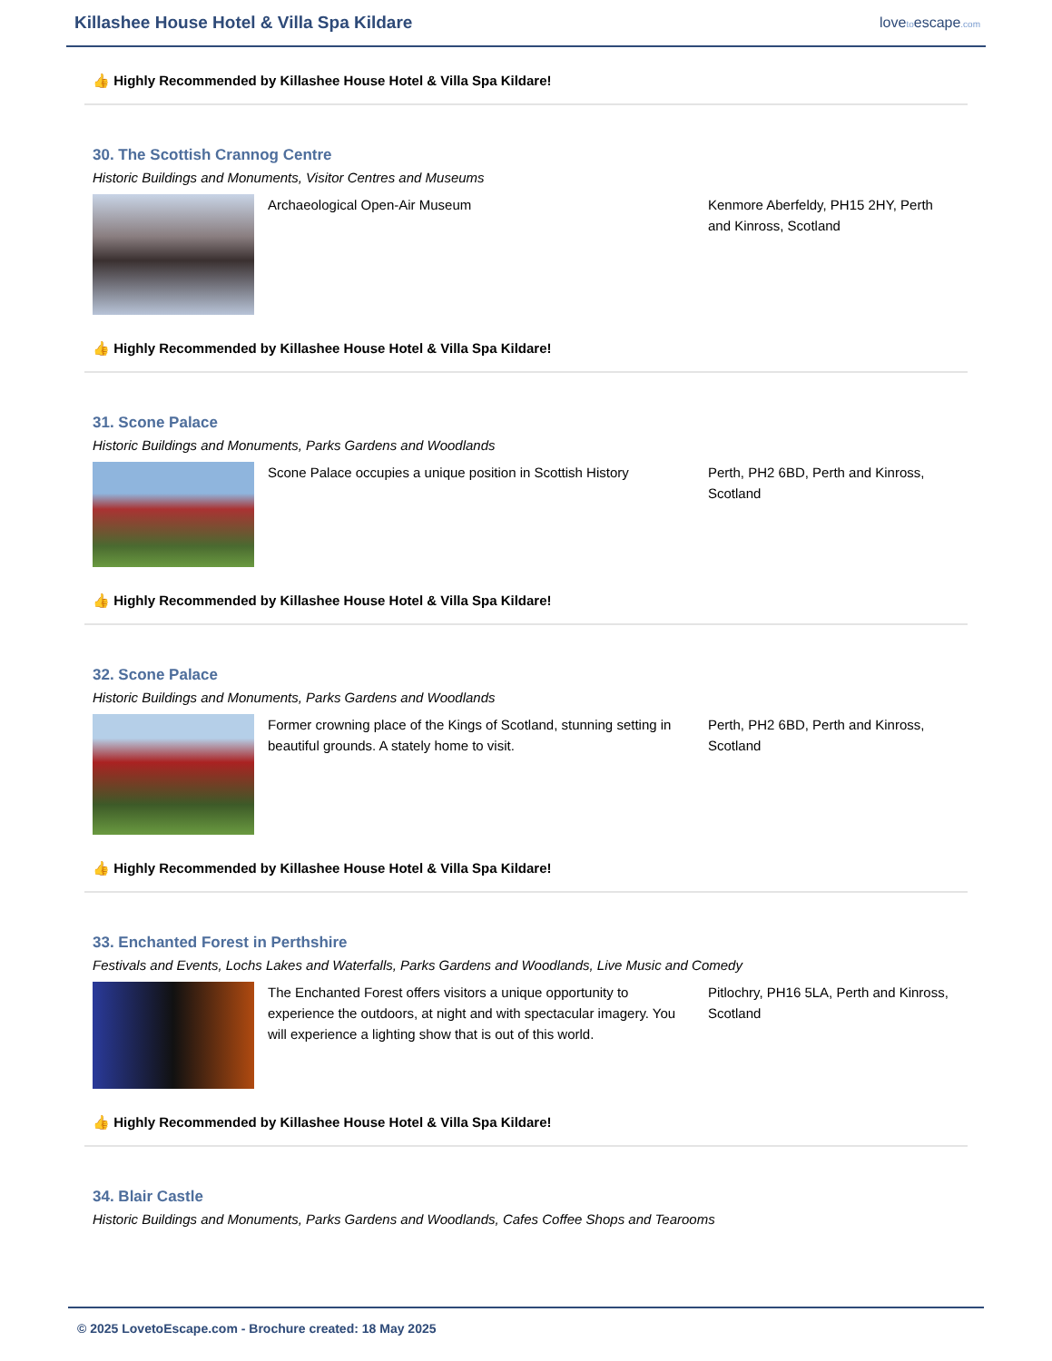Killashee House Hotel & Villa Spa Kildare
lovetoescape.com
👍 Highly Recommended by Killashee House Hotel & Villa Spa Kildare!
30. The Scottish Crannog Centre
Historic Buildings and Monuments, Visitor Centres and Museums
Archaeological Open-Air Museum Kenmore Aberfeldy, PH15 2HY, Perth and Kinross, Scotland
👍 Highly Recommended by Killashee House Hotel & Villa Spa Kildare!
31. Scone Palace
Historic Buildings and Monuments, Parks Gardens and Woodlands
Scone Palace occupies a unique position in Scottish History
Perth, PH2 6BD, Perth and Kinross, Scotland
👍 Highly Recommended by Killashee House Hotel & Villa Spa Kildare!
32. Scone Palace
Historic Buildings and Monuments, Parks Gardens and Woodlands
Former crowning place of the Kings of Scotland, stunning setting in beautiful grounds. A stately home to visit.
Perth, PH2 6BD, Perth and Kinross, Scotland
👍 Highly Recommended by Killashee House Hotel & Villa Spa Kildare!
33. Enchanted Forest in Perthshire
Festivals and Events, Lochs Lakes and Waterfalls, Parks Gardens and Woodlands, Live Music and Comedy
The Enchanted Forest offers visitors a unique opportunity to experience the outdoors, at night and with spectacular imagery. You will experience a lighting show that is out of this world.
Pitlochry, PH16 5LA, Perth and Kinross, Scotland
👍 Highly Recommended by Killashee House Hotel & Villa Spa Kildare!
34. Blair Castle
Historic Buildings and Monuments, Parks Gardens and Woodlands, Cafes Coffee Shops and Tearooms
© 2025 LovetoEscape.com - Brochure created: 18 May 2025